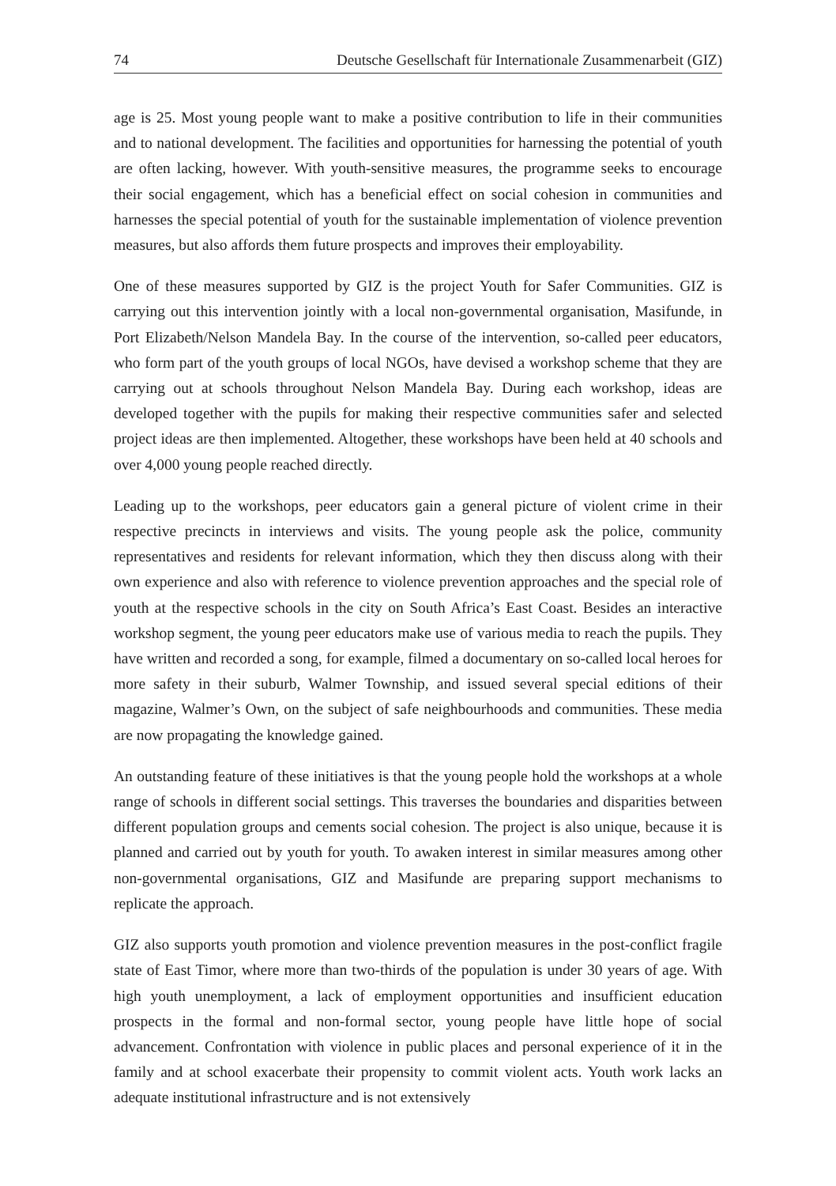74 Deutsche Gesellschaft für Internationale Zusammenarbeit (GIZ)
age is 25. Most young people want to make a positive contribution to life in their communities and to national development. The facilities and opportunities for harnessing the potential of youth are often lacking, however. With youth-sensitive measures, the programme seeks to encourage their social engagement, which has a beneficial effect on social cohesion in communities and harnesses the special potential of youth for the sustainable implementation of violence prevention measures, but also affords them future prospects and improves their employability.
One of these measures supported by GIZ is the project Youth for Safer Communities. GIZ is carrying out this intervention jointly with a local non-governmental organisation, Masifunde, in Port Elizabeth/Nelson Mandela Bay. In the course of the intervention, so-called peer educators, who form part of the youth groups of local NGOs, have devised a workshop scheme that they are carrying out at schools throughout Nelson Mandela Bay. During each workshop, ideas are developed together with the pupils for making their respective communities safer and selected project ideas are then implemented. Altogether, these workshops have been held at 40 schools and over 4,000 young people reached directly.
Leading up to the workshops, peer educators gain a general picture of violent crime in their respective precincts in interviews and visits. The young people ask the police, community representatives and residents for relevant information, which they then discuss along with their own experience and also with reference to violence prevention approaches and the special role of youth at the respective schools in the city on South Africa’s East Coast. Besides an interactive workshop segment, the young peer educators make use of various media to reach the pupils. They have written and recorded a song, for example, filmed a documentary on so-called local heroes for more safety in their suburb, Walmer Township, and issued several special editions of their magazine, Walmer’s Own, on the subject of safe neighbourhoods and communities. These media are now propagating the knowledge gained.
An outstanding feature of these initiatives is that the young people hold the workshops at a whole range of schools in different social settings. This traverses the boundaries and disparities between different population groups and cements social cohesion. The project is also unique, because it is planned and carried out by youth for youth. To awaken interest in similar measures among other non-governmental organisations, GIZ and Masifunde are preparing support mechanisms to replicate the approach.
GIZ also supports youth promotion and violence prevention measures in the post-conflict fragile state of East Timor, where more than two-thirds of the population is under 30 years of age. With high youth unemployment, a lack of employment opportunities and insufficient education prospects in the formal and non-formal sector, young people have little hope of social advancement. Confrontation with violence in public places and personal experience of it in the family and at school exacerbate their propensity to commit violent acts. Youth work lacks an adequate institutional infrastructure and is not extensively